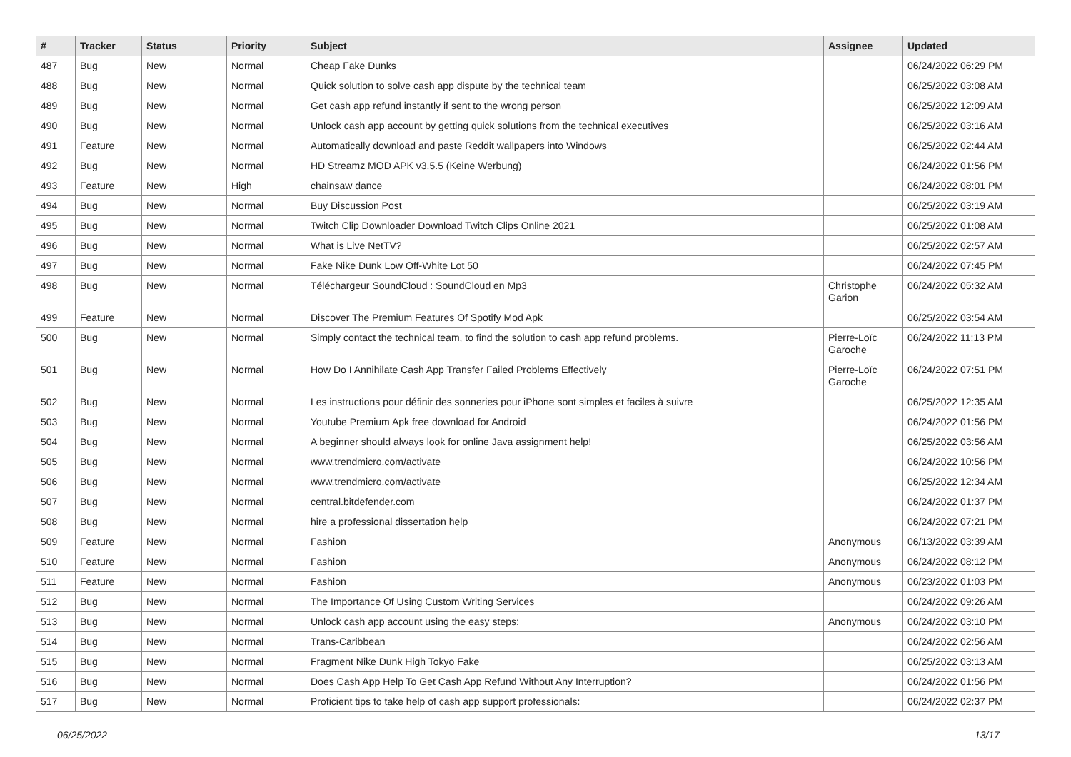| # | Tracker | Status | Priority | Subject | Assignee | Updated |
| --- | --- | --- | --- | --- | --- | --- |
| 487 | Bug | New | Normal | Cheap Fake Dunks | | 06/24/2022 06:29 PM |
| 488 | Bug | New | Normal | Quick solution to solve cash app dispute by the technical team | | 06/25/2022 03:08 AM |
| 489 | Bug | New | Normal | Get cash app refund instantly if sent to the wrong person | | 06/25/2022 12:09 AM |
| 490 | Bug | New | Normal | Unlock cash app account by getting quick solutions from the technical executives | | 06/25/2022 03:16 AM |
| 491 | Feature | New | Normal | Automatically download and paste Reddit wallpapers into Windows | | 06/25/2022 02:44 AM |
| 492 | Bug | New | Normal | HD Streamz MOD APK v3.5.5 (Keine Werbung) | | 06/24/2022 01:56 PM |
| 493 | Feature | New | High | chainsaw dance | | 06/24/2022 08:01 PM |
| 494 | Bug | New | Normal | Buy Discussion Post | | 06/25/2022 03:19 AM |
| 495 | Bug | New | Normal | Twitch Clip Downloader Download Twitch Clips Online 2021 | | 06/25/2022 01:08 AM |
| 496 | Bug | New | Normal | What is Live NetTV? | | 06/25/2022 02:57 AM |
| 497 | Bug | New | Normal | Fake Nike Dunk Low Off-White Lot 50 | | 06/24/2022 07:45 PM |
| 498 | Bug | New | Normal | Téléchargeur SoundCloud : SoundCloud en Mp3 | Christophe Garion | 06/24/2022 05:32 AM |
| 499 | Feature | New | Normal | Discover The Premium Features Of Spotify Mod Apk | | 06/25/2022 03:54 AM |
| 500 | Bug | New | Normal | Simply contact the technical team, to find the solution to cash app refund problems. | Pierre-Loïc Garoche | 06/24/2022 11:13 PM |
| 501 | Bug | New | Normal | How Do I Annihilate Cash App Transfer Failed Problems Effectively | Pierre-Loïc Garoche | 06/24/2022 07:51 PM |
| 502 | Bug | New | Normal | Les instructions pour définir des sonneries pour iPhone sont simples et faciles à suivre | | 06/25/2022 12:35 AM |
| 503 | Bug | New | Normal | Youtube Premium Apk free download for Android | | 06/24/2022 01:56 PM |
| 504 | Bug | New | Normal | A beginner should always look for online Java assignment help! | | 06/25/2022 03:56 AM |
| 505 | Bug | New | Normal | www.trendmicro.com/activate | | 06/24/2022 10:56 PM |
| 506 | Bug | New | Normal | www.trendmicro.com/activate | | 06/25/2022 12:34 AM |
| 507 | Bug | New | Normal | central.bitdefender.com | | 06/24/2022 01:37 PM |
| 508 | Bug | New | Normal | hire a professional dissertation help | | 06/24/2022 07:21 PM |
| 509 | Feature | New | Normal | Fashion | Anonymous | 06/13/2022 03:39 AM |
| 510 | Feature | New | Normal | Fashion | Anonymous | 06/24/2022 08:12 PM |
| 511 | Feature | New | Normal | Fashion | Anonymous | 06/23/2022 01:03 PM |
| 512 | Bug | New | Normal | The Importance Of Using Custom Writing Services | | 06/24/2022 09:26 AM |
| 513 | Bug | New | Normal | Unlock cash app account using the easy steps: | Anonymous | 06/24/2022 03:10 PM |
| 514 | Bug | New | Normal | Trans-Caribbean | | 06/24/2022 02:56 AM |
| 515 | Bug | New | Normal | Fragment Nike Dunk High Tokyo Fake | | 06/25/2022 03:13 AM |
| 516 | Bug | New | Normal | Does Cash App Help To Get Cash App Refund Without Any Interruption? | | 06/24/2022 01:56 PM |
| 517 | Bug | New | Normal | Proficient tips to take help of cash app support professionals: | | 06/24/2022 02:37 PM |
06/25/2022 13/17